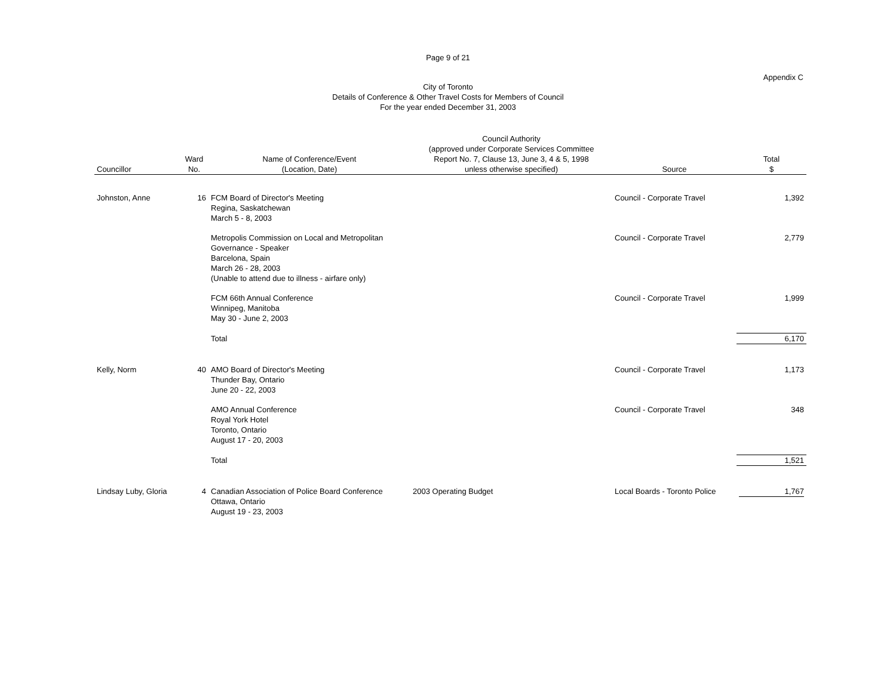Page 9 of 21
Appendix C
City of Toronto
Details of Conference & Other Travel Costs for Members of Council
For the year ended December 31, 2003
| Councillor | Ward No. | Name of Conference/Event (Location, Date) | Council Authority (approved under Corporate Services Committee Report No. 7, Clause 13, June 3, 4 & 5, 1998 unless otherwise specified) | Source | Total $ |
| --- | --- | --- | --- | --- | --- |
| Johnston, Anne | 16 | FCM Board of Director's Meeting Regina, Saskatchewan March 5 - 8, 2003 | | Council - Corporate Travel | 1,392 |
| | | Metropolis Commission on Local and Metropolitan Governance - Speaker Barcelona, Spain March 26 - 28, 2003 (Unable to attend due to illness - airfare only) | | Council - Corporate Travel | 2,779 |
| | | FCM 66th Annual Conference Winnipeg, Manitoba May 30 - June 2, 2003 | | Council - Corporate Travel | 1,999 |
| | | Total | | | 6,170 |
| Kelly, Norm | 40 | AMO Board of Director's Meeting Thunder Bay, Ontario June 20 - 22, 2003 | | Council - Corporate Travel | 1,173 |
| | | AMO Annual Conference Royal York Hotel Toronto, Ontario August 17 - 20, 2003 | | Council - Corporate Travel | 348 |
| | | Total | | | 1,521 |
| Lindsay Luby, Gloria | 4 | Canadian Association of Police Board Conference Ottawa, Ontario August 19 - 23, 2003 | 2003 Operating Budget | Local Boards - Toronto Police | 1,767 |